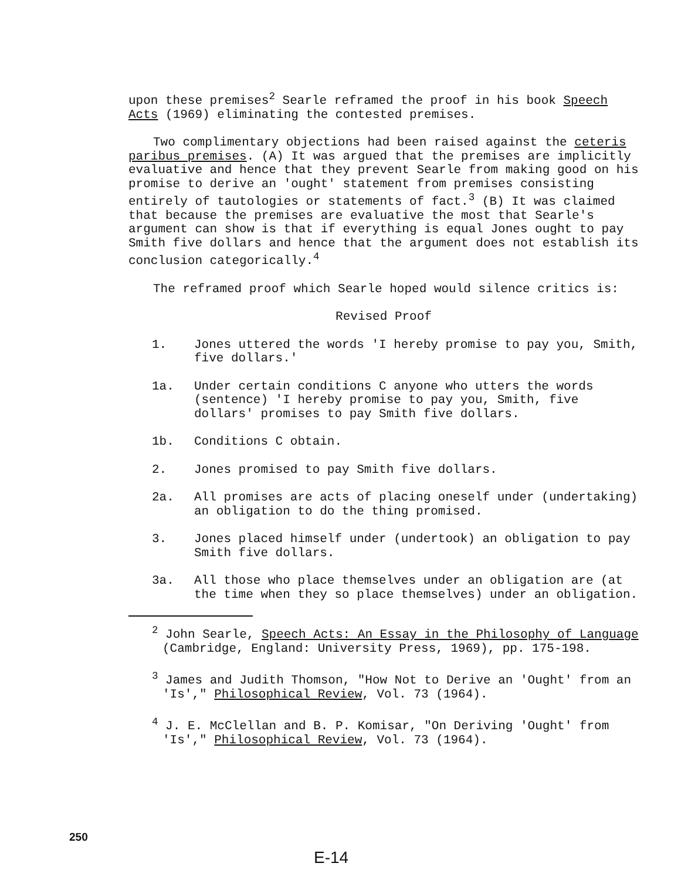upon these premises<sup>2</sup> Searle reframed the proof in his book Speech Acts (1969) eliminating the contested premises.
Two complimentary objections had been raised against the ceteris paribus premises. (A) It was argued that the premises are implicitly evaluative and hence that they prevent Searle from making good on his promise to derive an 'ought' statement from premises consisting entirely of tautologies or statements of fact.<sup>3</sup> (B) It was claimed that because the premises are evaluative the most that Searle's argument can show is that if everything is equal Jones ought to pay Smith five dollars and hence that the argument does not establish its conclusion categorically.<sup>4</sup>
The reframed proof which Searle hoped would silence critics is:
Revised Proof
1. Jones uttered the words 'I hereby promise to pay you, Smith, five dollars.'
1a. Under certain conditions C anyone who utters the words (sentence) 'I hereby promise to pay you, Smith, five dollars' promises to pay Smith five dollars.
1b. Conditions C obtain.
2. Jones promised to pay Smith five dollars.
2a. All promises are acts of placing oneself under (undertaking) an obligation to do the thing promised.
3. Jones placed himself under (undertook) an obligation to pay Smith five dollars.
3a. All those who place themselves under an obligation are (at the time when they so place themselves) under an obligation.
<sup>2</sup> John Searle, Speech Acts: An Essay in the Philosophy of Language (Cambridge, England: University Press, 1969), pp. 175-198.
<sup>3</sup> James and Judith Thomson, "How Not to Derive an 'Ought' from an 'Is'," Philosophical Review, Vol. 73 (1964).
<sup>4</sup> J. E. McClellan and B. P. Komisar, "On Deriving 'Ought' from 'Is'," Philosophical Review, Vol. 73 (1964).
250
E-14